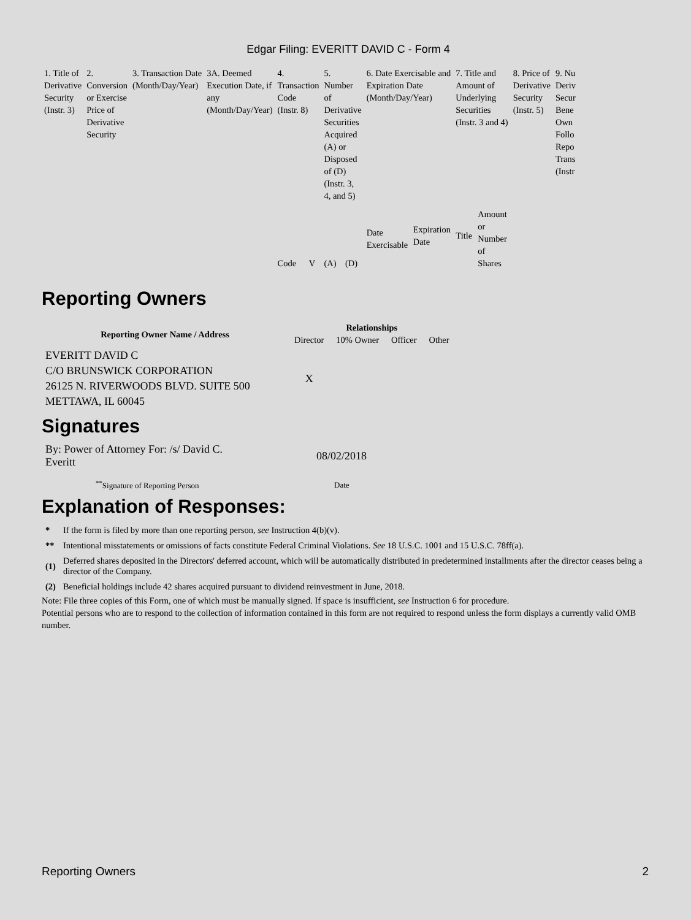Edgar Filing: EVERITT DAVID C - Form 4
| 1. Title of Derivative Security (Instr. 3) | 2. Conversion or Exercise Price of Derivative Security | 3. Transaction Date (Month/Day/Year) | 3A. Deemed Execution Date, if any (Month/Day/Year) | 4. Transaction Code (Instr. 8) | | 5. Number of Derivative Securities Acquired (A) or Disposed of (D) (Instr. 3, 4, and 5) | | 6. Date Exercisable and Expiration Date (Month/Day/Year) | | 7. Title and Amount of Underlying Securities (Instr. 3 and 4) | | 8. Price of Derivative Security (Instr. 5) | 9. Nu Deriv Secur Bene Own Follo Repo Trans (Instr |
| | | | | Code | V | (A) | (D) | Date Exercisable | Expiration Date | Title | Amount or Number of Shares | | |
Reporting Owners
| Reporting Owner Name / Address | Relationships | | | |
| --- | --- | --- | --- | --- |
| | Director | 10% Owner | Officer | Other |
| EVERITT DAVID C C/O BRUNSWICK CORPORATION 26125 N. RIVERWOODS BLVD. SUITE 500 METTAWA, IL 60045 | X | | | |
Signatures
| By: Power of Attorney For: /s/ David C. Everitt | 08/02/2018 |
| <sup>**</sup> Signature of Reporting Person | Date |
Explanation of Responses:
| * | If the form is filed by more than one reporting person, see Instruction 4(b)(v). |
| ** | Intentional misstatements or omissions of facts constitute Federal Criminal Violations. See 18 U.S.C. 1001 and 15 U.S.C. 78ff(a). |
| (1) | Deferred shares deposited in the Directors' deferred account, which will be automatically distributed in predetermined installments after the director ceases being a director of the Company. |
| (2) | Beneficial holdings include 42 shares acquired pursuant to dividend reinvestment in June, 2018. |
Note: File three copies of this Form, one of which must be manually signed. If space is insufficient, see Instruction 6 for procedure.
Potential persons who are to respond to the collection of information contained in this form are not required to respond unless the form displays a currently valid OMB number.
Reporting Owners 2